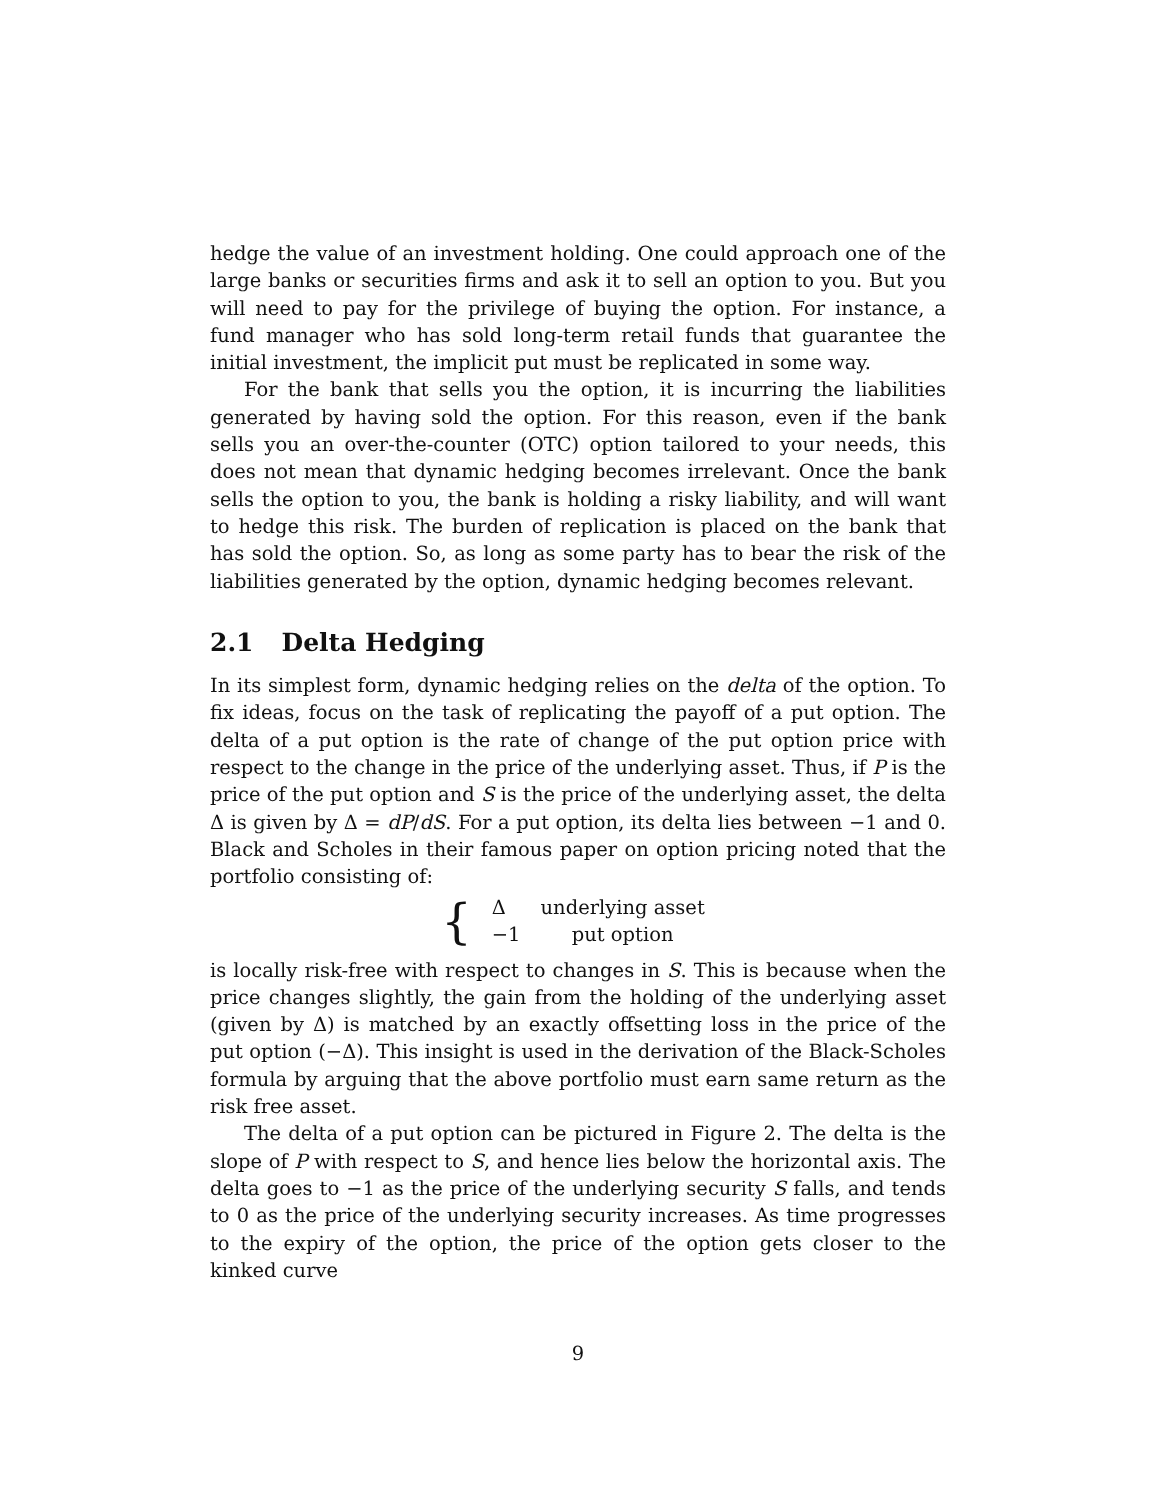hedge the value of an investment holding. One could approach one of the large banks or securities firms and ask it to sell an option to you. But you will need to pay for the privilege of buying the option. For instance, a fund manager who has sold long-term retail funds that guarantee the initial investment, the implicit put must be replicated in some way.
For the bank that sells you the option, it is incurring the liabilities generated by having sold the option. For this reason, even if the bank sells you an over-the-counter (OTC) option tailored to your needs, this does not mean that dynamic hedging becomes irrelevant. Once the bank sells the option to you, the bank is holding a risky liability, and will want to hedge this risk. The burden of replication is placed on the bank that has sold the option. So, as long as some party has to bear the risk of the liabilities generated by the option, dynamic hedging becomes relevant.
2.1 Delta Hedging
In its simplest form, dynamic hedging relies on the delta of the option. To fix ideas, focus on the task of replicating the payoff of a put option. The delta of a put option is the rate of change of the put option price with respect to the change in the price of the underlying asset. Thus, if P is the price of the put option and S is the price of the underlying asset, the delta Δ is given by Δ = dP/dS. For a put option, its delta lies between −1 and 0. Black and Scholes in their famous paper on option pricing noted that the portfolio consisting of:
{
| Δ | underlying asset |
| −1 | put option |
is locally risk-free with respect to changes in S. This is because when the price changes slightly, the gain from the holding of the underlying asset (given by Δ) is matched by an exactly offsetting loss in the price of the put option (−Δ). This insight is used in the derivation of the Black-Scholes formula by arguing that the above portfolio must earn same return as the risk free asset.
The delta of a put option can be pictured in Figure 2. The delta is the slope of P with respect to S, and hence lies below the horizontal axis. The delta goes to −1 as the price of the underlying security S falls, and tends to 0 as the price of the underlying security increases. As time progresses to the expiry of the option, the price of the option gets closer to the kinked curve
9